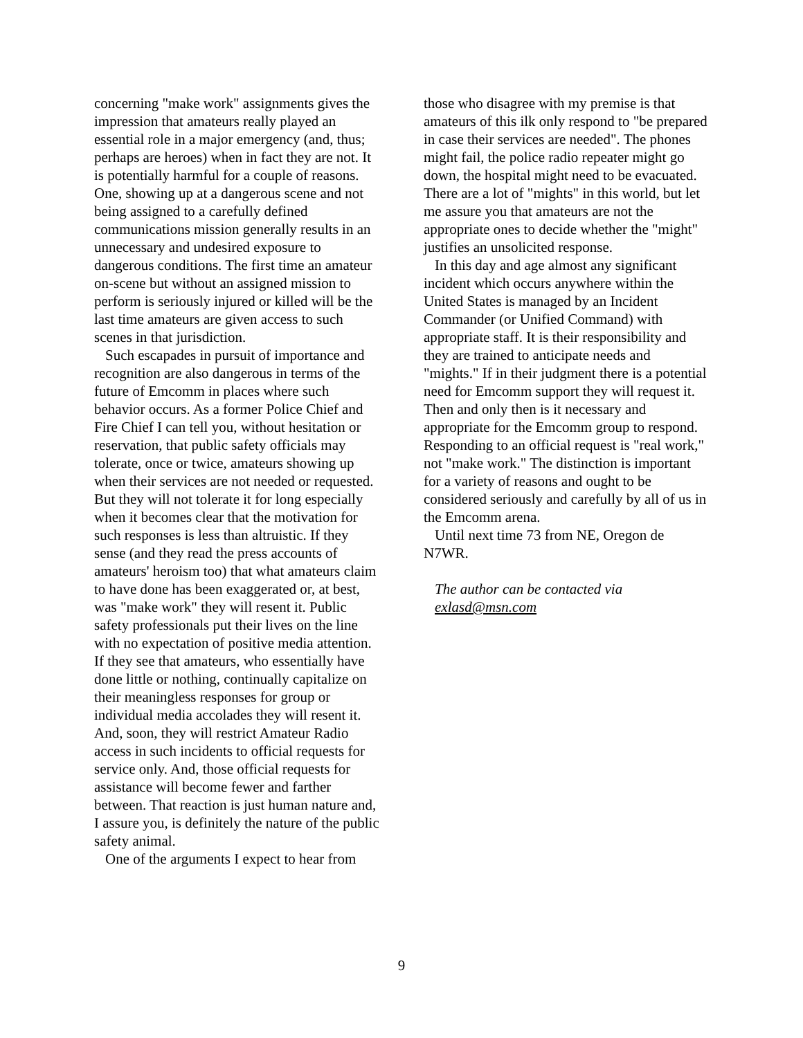concerning "make work" assignments gives the impression that amateurs really played an essential role in a major emergency (and, thus; perhaps are heroes) when in fact they are not. It is potentially harmful for a couple of reasons. One, showing up at a dangerous scene and not being assigned to a carefully defined communications mission generally results in an unnecessary and undesired exposure to dangerous conditions. The first time an amateur on-scene but without an assigned mission to perform is seriously injured or killed will be the last time amateurs are given access to such scenes in that jurisdiction.
Such escapades in pursuit of importance and recognition are also dangerous in terms of the future of Emcomm in places where such behavior occurs. As a former Police Chief and Fire Chief I can tell you, without hesitation or reservation, that public safety officials may tolerate, once or twice, amateurs showing up when their services are not needed or requested. But they will not tolerate it for long especially when it becomes clear that the motivation for such responses is less than altruistic. If they sense (and they read the press accounts of amateurs' heroism too) that what amateurs claim to have done has been exaggerated or, at best, was "make work" they will resent it. Public safety professionals put their lives on the line with no expectation of positive media attention. If they see that amateurs, who essentially have done little or nothing, continually capitalize on their meaningless responses for group or individual media accolades they will resent it. And, soon, they will restrict Amateur Radio access in such incidents to official requests for service only. And, those official requests for assistance will become fewer and farther between. That reaction is just human nature and, I assure you, is definitely the nature of the public safety animal.
One of the arguments I expect to hear from
those who disagree with my premise is that amateurs of this ilk only respond to "be prepared in case their services are needed". The phones might fail, the police radio repeater might go down, the hospital might need to be evacuated. There are a lot of "mights" in this world, but let me assure you that amateurs are not the appropriate ones to decide whether the "might" justifies an unsolicited response.
In this day and age almost any significant incident which occurs anywhere within the United States is managed by an Incident Commander (or Unified Command) with appropriate staff. It is their responsibility and they are trained to anticipate needs and "mights." If in their judgment there is a potential need for Emcomm support they will request it. Then and only then is it necessary and appropriate for the Emcomm group to respond. Responding to an official request is "real work," not "make work." The distinction is important for a variety of reasons and ought to be considered seriously and carefully by all of us in the Emcomm arena.
Until next time 73 from NE, Oregon de N7WR.
The author can be contacted via exlasd@msn.com
9